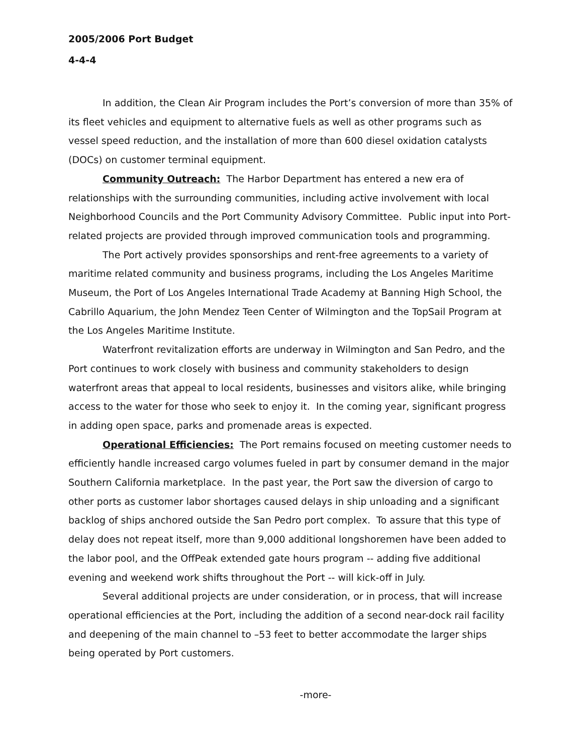2005/2006 Port Budget
4-4-4
In addition, the Clean Air Program includes the Port’s conversion of more than 35% of its fleet vehicles and equipment to alternative fuels as well as other programs such as vessel speed reduction, and the installation of more than 600 diesel oxidation catalysts (DOCs) on customer terminal equipment.
Community Outreach: The Harbor Department has entered a new era of relationships with the surrounding communities, including active involvement with local Neighborhood Councils and the Port Community Advisory Committee. Public input into Port-related projects are provided through improved communication tools and programming.
The Port actively provides sponsorships and rent-free agreements to a variety of maritime related community and business programs, including the Los Angeles Maritime Museum, the Port of Los Angeles International Trade Academy at Banning High School, the Cabrillo Aquarium, the John Mendez Teen Center of Wilmington and the TopSail Program at the Los Angeles Maritime Institute.
Waterfront revitalization efforts are underway in Wilmington and San Pedro, and the Port continues to work closely with business and community stakeholders to design waterfront areas that appeal to local residents, businesses and visitors alike, while bringing access to the water for those who seek to enjoy it. In the coming year, significant progress in adding open space, parks and promenade areas is expected.
Operational Efficiencies: The Port remains focused on meeting customer needs to efficiently handle increased cargo volumes fueled in part by consumer demand in the major Southern California marketplace. In the past year, the Port saw the diversion of cargo to other ports as customer labor shortages caused delays in ship unloading and a significant backlog of ships anchored outside the San Pedro port complex. To assure that this type of delay does not repeat itself, more than 9,000 additional longshoremen have been added to the labor pool, and the OffPeak extended gate hours program -- adding five additional evening and weekend work shifts throughout the Port -- will kick-off in July.
Several additional projects are under consideration, or in process, that will increase operational efficiencies at the Port, including the addition of a second near-dock rail facility and deepening of the main channel to –53 feet to better accommodate the larger ships being operated by Port customers.
-more-